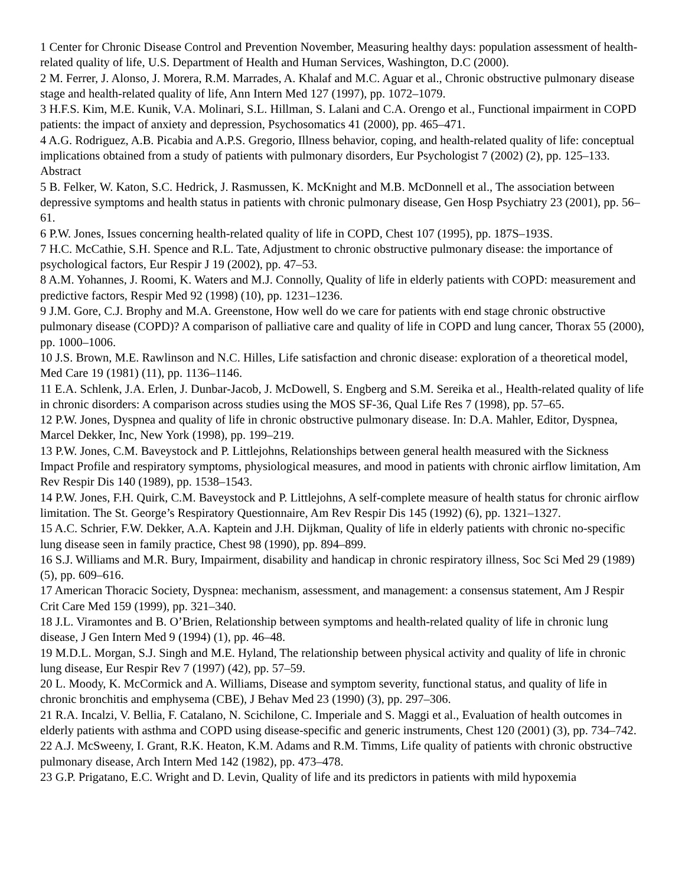1 Center for Chronic Disease Control and Prevention November, Measuring healthy days: population assessment of health-related quality of life, U.S. Department of Health and Human Services, Washington, D.C (2000).
2 M. Ferrer, J. Alonso, J. Morera, R.M. Marrades, A. Khalaf and M.C. Aguar et al., Chronic obstructive pulmonary disease stage and health-related quality of life, Ann Intern Med 127 (1997), pp. 1072–1079.
3 H.F.S. Kim, M.E. Kunik, V.A. Molinari, S.L. Hillman, S. Lalani and C.A. Orengo et al., Functional impairment in COPD patients: the impact of anxiety and depression, Psychosomatics 41 (2000), pp. 465–471.
4 A.G. Rodriguez, A.B. Picabia and A.P.S. Gregorio, Illness behavior, coping, and health-related quality of life: conceptual implications obtained from a study of patients with pulmonary disorders, Eur Psychologist 7 (2002) (2), pp. 125–133. Abstract
5 B. Felker, W. Katon, S.C. Hedrick, J. Rasmussen, K. McKnight and M.B. McDonnell et al., The association between depressive symptoms and health status in patients with chronic pulmonary disease, Gen Hosp Psychiatry 23 (2001), pp. 56–61.
6 P.W. Jones, Issues concerning health-related quality of life in COPD, Chest 107 (1995), pp. 187S–193S.
7 H.C. McCathie, S.H. Spence and R.L. Tate, Adjustment to chronic obstructive pulmonary disease: the importance of psychological factors, Eur Respir J 19 (2002), pp. 47–53.
8 A.M. Yohannes, J. Roomi, K. Waters and M.J. Connolly, Quality of life in elderly patients with COPD: measurement and predictive factors, Respir Med 92 (1998) (10), pp. 1231–1236.
9 J.M. Gore, C.J. Brophy and M.A. Greenstone, How well do we care for patients with end stage chronic obstructive pulmonary disease (COPD)? A comparison of palliative care and quality of life in COPD and lung cancer, Thorax 55 (2000), pp. 1000–1006.
10 J.S. Brown, M.E. Rawlinson and N.C. Hilles, Life satisfaction and chronic disease: exploration of a theoretical model, Med Care 19 (1981) (11), pp. 1136–1146.
11 E.A. Schlenk, J.A. Erlen, J. Dunbar-Jacob, J. McDowell, S. Engberg and S.M. Sereika et al., Health-related quality of life in chronic disorders: A comparison across studies using the MOS SF-36, Qual Life Res 7 (1998), pp. 57–65.
12 P.W. Jones, Dyspnea and quality of life in chronic obstructive pulmonary disease. In: D.A. Mahler, Editor, Dyspnea, Marcel Dekker, Inc, New York (1998), pp. 199–219.
13 P.W. Jones, C.M. Baveystock and P. Littlejohns, Relationships between general health measured with the Sickness Impact Profile and respiratory symptoms, physiological measures, and mood in patients with chronic airflow limitation, Am Rev Respir Dis 140 (1989), pp. 1538–1543.
14 P.W. Jones, F.H. Quirk, C.M. Baveystock and P. Littlejohns, A self-complete measure of health status for chronic airflow limitation. The St. George’s Respiratory Questionnaire, Am Rev Respir Dis 145 (1992) (6), pp. 1321–1327.
15 A.C. Schrier, F.W. Dekker, A.A. Kaptein and J.H. Dijkman, Quality of life in elderly patients with chronic no-specific lung disease seen in family practice, Chest 98 (1990), pp. 894–899.
16 S.J. Williams and M.R. Bury, Impairment, disability and handicap in chronic respiratory illness, Soc Sci Med 29 (1989) (5), pp. 609–616.
17 American Thoracic Society, Dyspnea: mechanism, assessment, and management: a consensus statement, Am J Respir Crit Care Med 159 (1999), pp. 321–340.
18 J.L. Viramontes and B. O’Brien, Relationship between symptoms and health-related quality of life in chronic lung disease, J Gen Intern Med 9 (1994) (1), pp. 46–48.
19 M.D.L. Morgan, S.J. Singh and M.E. Hyland, The relationship between physical activity and quality of life in chronic lung disease, Eur Respir Rev 7 (1997) (42), pp. 57–59.
20 L. Moody, K. McCormick and A. Williams, Disease and symptom severity, functional status, and quality of life in chronic bronchitis and emphysema (CBE), J Behav Med 23 (1990) (3), pp. 297–306.
21 R.A. Incalzi, V. Bellia, F. Catalano, N. Scichilone, C. Imperiale and S. Maggi et al., Evaluation of health outcomes in elderly patients with asthma and COPD using disease-specific and generic instruments, Chest 120 (2001) (3), pp. 734–742.
22 A.J. McSweeny, I. Grant, R.K. Heaton, K.M. Adams and R.M. Timms, Life quality of patients with chronic obstructive pulmonary disease, Arch Intern Med 142 (1982), pp. 473–478.
23 G.P. Prigatano, E.C. Wright and D. Levin, Quality of life and its predictors in patients with mild hypoxemia